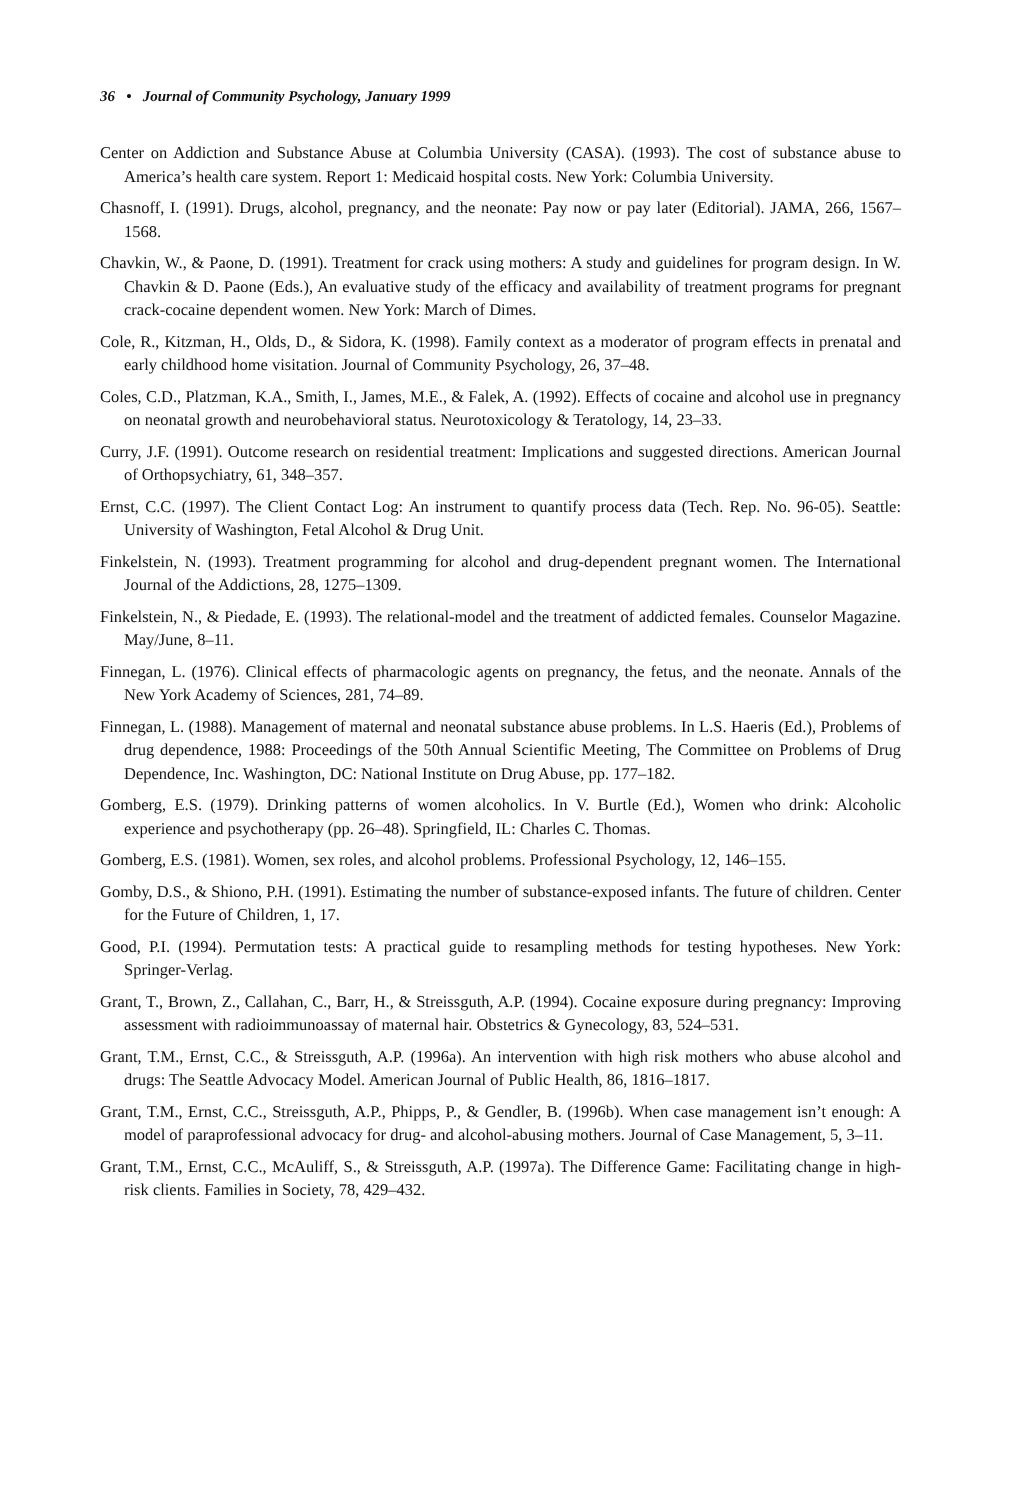36 • Journal of Community Psychology, January 1999
Center on Addiction and Substance Abuse at Columbia University (CASA). (1993). The cost of substance abuse to America’s health care system. Report 1: Medicaid hospital costs. New York: Columbia University.
Chasnoff, I. (1991). Drugs, alcohol, pregnancy, and the neonate: Pay now or pay later (Editorial). JAMA, 266, 1567–1568.
Chavkin, W., & Paone, D. (1991). Treatment for crack using mothers: A study and guidelines for program design. In W. Chavkin & D. Paone (Eds.), An evaluative study of the efficacy and availability of treatment programs for pregnant crack-cocaine dependent women. New York: March of Dimes.
Cole, R., Kitzman, H., Olds, D., & Sidora, K. (1998). Family context as a moderator of program effects in prenatal and early childhood home visitation. Journal of Community Psychology, 26, 37–48.
Coles, C.D., Platzman, K.A., Smith, I., James, M.E., & Falek, A. (1992). Effects of cocaine and alcohol use in pregnancy on neonatal growth and neurobehavioral status. Neurotoxicology & Teratology, 14, 23–33.
Curry, J.F. (1991). Outcome research on residential treatment: Implications and suggested directions. American Journal of Orthopsychiatry, 61, 348–357.
Ernst, C.C. (1997). The Client Contact Log: An instrument to quantify process data (Tech. Rep. No. 96-05). Seattle: University of Washington, Fetal Alcohol & Drug Unit.
Finkelstein, N. (1993). Treatment programming for alcohol and drug-dependent pregnant women. The International Journal of the Addictions, 28, 1275–1309.
Finkelstein, N., & Piedade, E. (1993). The relational-model and the treatment of addicted females. Counselor Magazine. May/June, 8–11.
Finnegan, L. (1976). Clinical effects of pharmacologic agents on pregnancy, the fetus, and the neonate. Annals of the New York Academy of Sciences, 281, 74–89.
Finnegan, L. (1988). Management of maternal and neonatal substance abuse problems. In L.S. Haeris (Ed.), Problems of drug dependence, 1988: Proceedings of the 50th Annual Scientific Meeting, The Committee on Problems of Drug Dependence, Inc. Washington, DC: National Institute on Drug Abuse, pp. 177–182.
Gomberg, E.S. (1979). Drinking patterns of women alcoholics. In V. Burtle (Ed.), Women who drink: Alcoholic experience and psychotherapy (pp. 26–48). Springfield, IL: Charles C. Thomas.
Gomberg, E.S. (1981). Women, sex roles, and alcohol problems. Professional Psychology, 12, 146–155.
Gomby, D.S., & Shiono, P.H. (1991). Estimating the number of substance-exposed infants. The future of children. Center for the Future of Children, 1, 17.
Good, P.I. (1994). Permutation tests: A practical guide to resampling methods for testing hypotheses. New York: Springer-Verlag.
Grant, T., Brown, Z., Callahan, C., Barr, H., & Streissguth, A.P. (1994). Cocaine exposure during pregnancy: Improving assessment with radioimmunoassay of maternal hair. Obstetrics & Gynecology, 83, 524–531.
Grant, T.M., Ernst, C.C., & Streissguth, A.P. (1996a). An intervention with high risk mothers who abuse alcohol and drugs: The Seattle Advocacy Model. American Journal of Public Health, 86, 1816–1817.
Grant, T.M., Ernst, C.C., Streissguth, A.P., Phipps, P., & Gendler, B. (1996b). When case management isn’t enough: A model of paraprofessional advocacy for drug- and alcohol-abusing mothers. Journal of Case Management, 5, 3–11.
Grant, T.M., Ernst, C.C., McAuliff, S., & Streissguth, A.P. (1997a). The Difference Game: Facilitating change in high-risk clients. Families in Society, 78, 429–432.